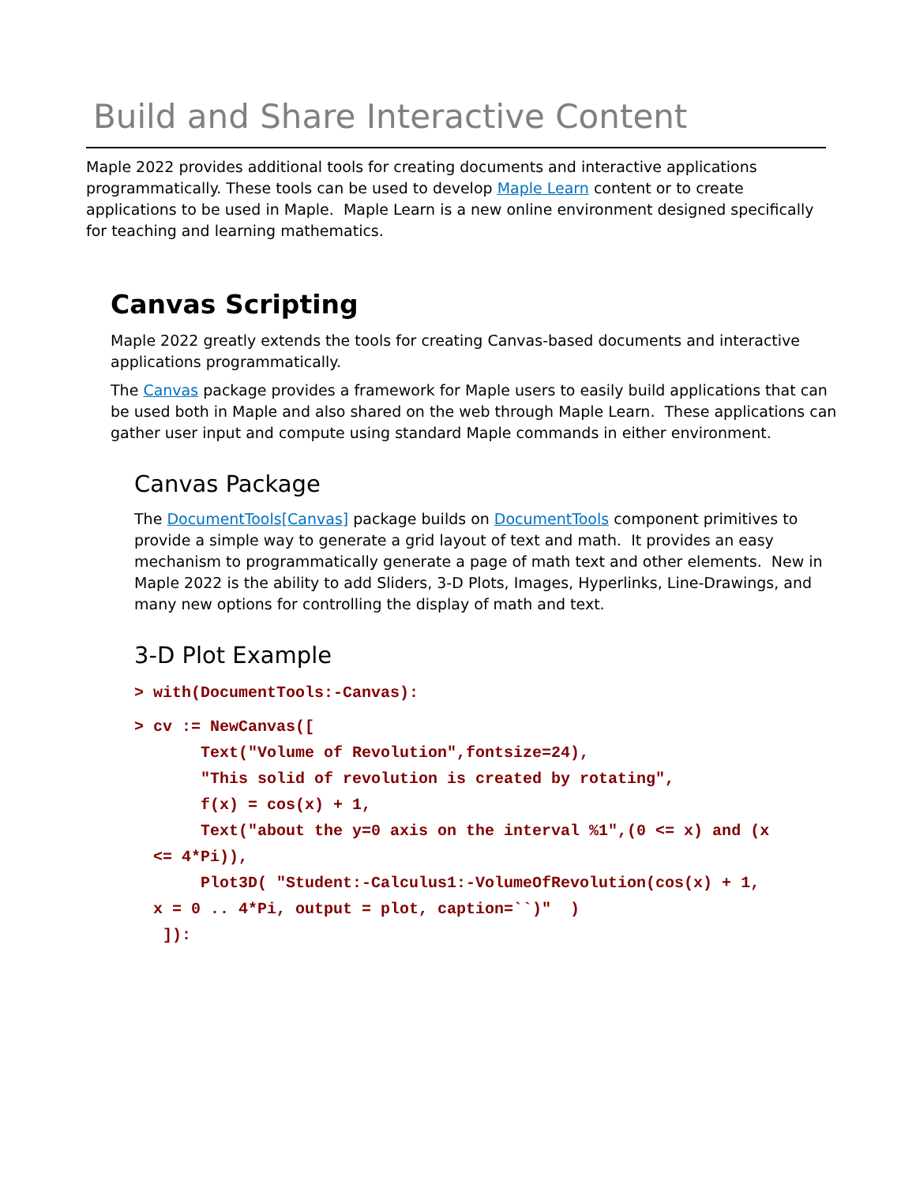Build and Share Interactive Content
Maple 2022 provides additional tools for creating documents and interactive applications programmatically. These tools can be used to develop Maple Learn content or to create applications to be used in Maple. Maple Learn is a new online environment designed specifically for teaching and learning mathematics.
Canvas Scripting
Maple 2022 greatly extends the tools for creating Canvas-based documents and interactive applications programmatically.
The Canvas package provides a framework for Maple users to easily build applications that can be used both in Maple and also shared on the web through Maple Learn. These applications can gather user input and compute using standard Maple commands in either environment.
Canvas Package
The DocumentTools[Canvas] package builds on DocumentTools component primitives to provide a simple way to generate a grid layout of text and math. It provides an easy mechanism to programmatically generate a page of math text and other elements. New in Maple 2022 is the ability to add Sliders, 3-D Plots, Images, Hyperlinks, Line-Drawings, and many new options for controlling the display of math and text.
3-D Plot Example
> with(DocumentTools:-Canvas):
> cv := NewCanvas([
       Text("Volume of Revolution",fontsize=24),
       "This solid of revolution is created by rotating",
       f(x) = cos(x) + 1,
       Text("about the y=0 axis on the interval %1",(0 <= x) and (x
  <= 4*Pi)),
       Plot3D( "Student:-Calculus1:-VolumeOfRevolution(cos(x) + 1,
  x = 0 .. 4*Pi, output = plot, caption=``)"  )
   ]):